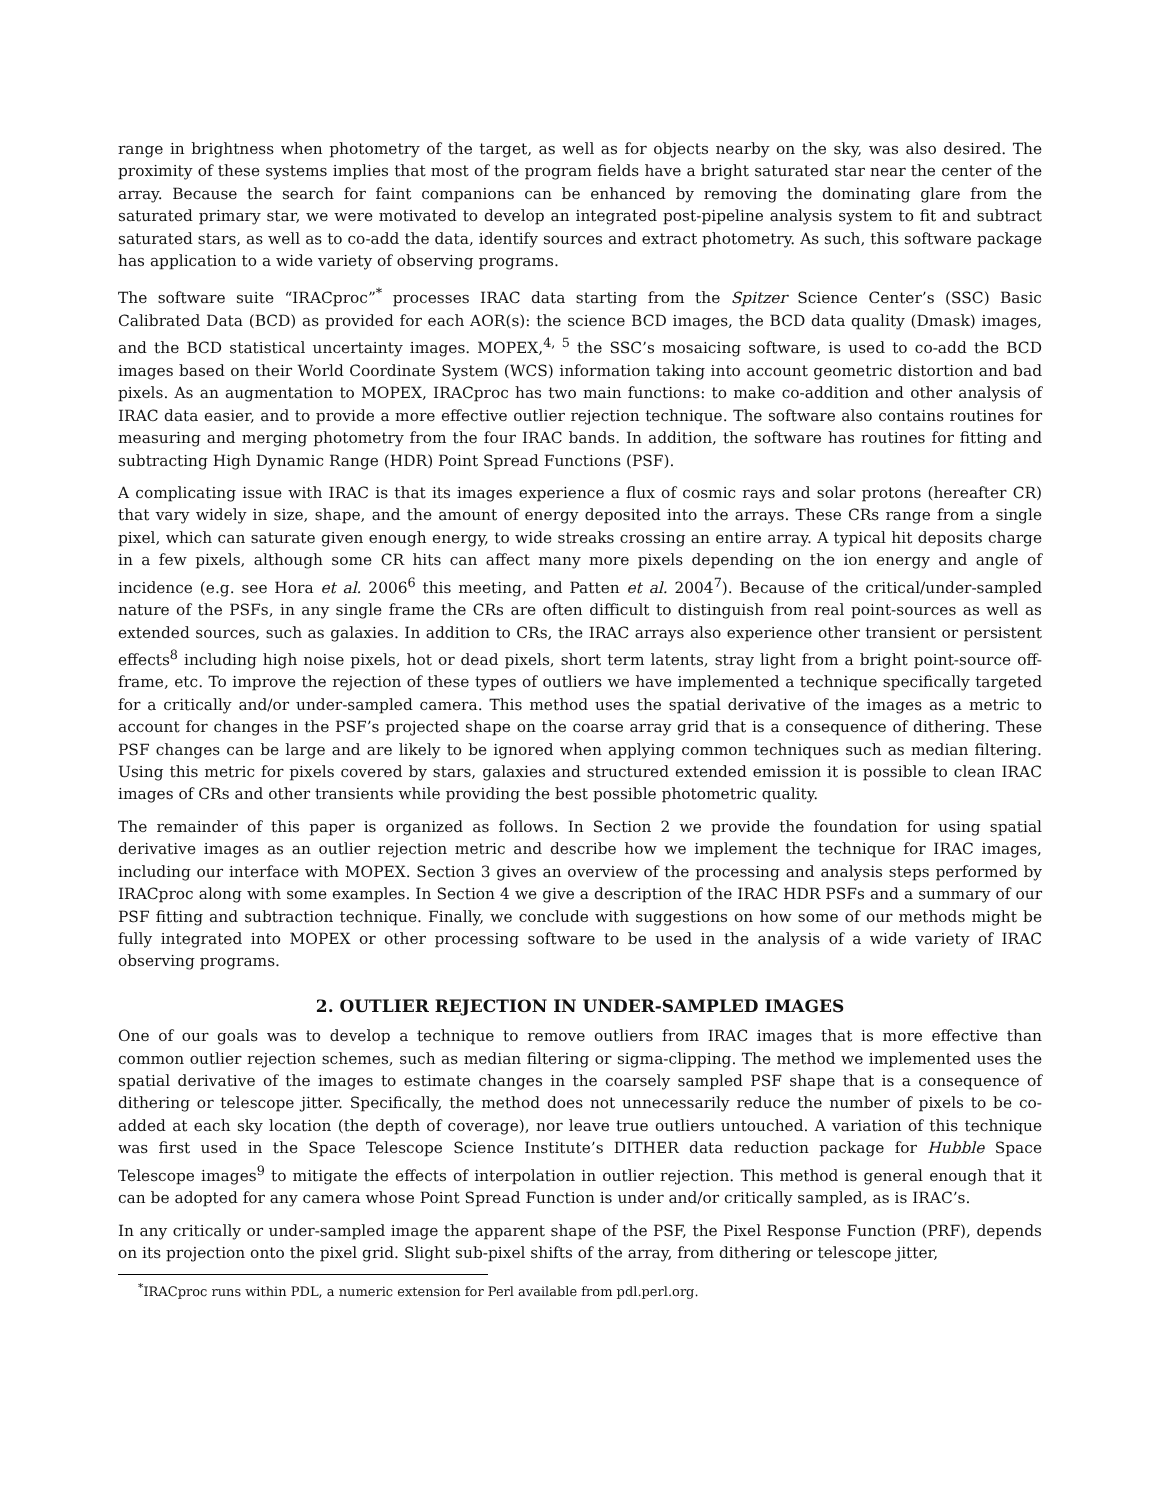range in brightness when photometry of the target, as well as for objects nearby on the sky, was also desired. The proximity of these systems implies that most of the program fields have a bright saturated star near the center of the array. Because the search for faint companions can be enhanced by removing the dominating glare from the saturated primary star, we were motivated to develop an integrated post-pipeline analysis system to fit and subtract saturated stars, as well as to co-add the data, identify sources and extract photometry. As such, this software package has application to a wide variety of observing programs.
The software suite “IRACproc”<sup>*</sup> processes IRAC data starting from the Spitzer Science Center’s (SSC) Basic Calibrated Data (BCD) as provided for each AOR(s): the science BCD images, the BCD data quality (Dmask) images, and the BCD statistical uncertainty images. MOPEX,<sup>4, 5</sup> the SSC’s mosaicing software, is used to co-add the BCD images based on their World Coordinate System (WCS) information taking into account geometric distortion and bad pixels. As an augmentation to MOPEX, IRACproc has two main functions: to make co-addition and other analysis of IRAC data easier, and to provide a more effective outlier rejection technique. The software also contains routines for measuring and merging photometry from the four IRAC bands. In addition, the software has routines for fitting and subtracting High Dynamic Range (HDR) Point Spread Functions (PSF).
A complicating issue with IRAC is that its images experience a flux of cosmic rays and solar protons (hereafter CR) that vary widely in size, shape, and the amount of energy deposited into the arrays. These CRs range from a single pixel, which can saturate given enough energy, to wide streaks crossing an entire array. A typical hit deposits charge in a few pixels, although some CR hits can affect many more pixels depending on the ion energy and angle of incidence (e.g. see Hora et al. 2006<sup>6</sup> this meeting, and Patten et al. 2004<sup>7</sup>). Because of the critical/under-sampled nature of the PSFs, in any single frame the CRs are often difficult to distinguish from real point-sources as well as extended sources, such as galaxies. In addition to CRs, the IRAC arrays also experience other transient or persistent effects<sup>8</sup> including high noise pixels, hot or dead pixels, short term latents, stray light from a bright point-source off-frame, etc. To improve the rejection of these types of outliers we have implemented a technique specifically targeted for a critically and/or under-sampled camera. This method uses the spatial derivative of the images as a metric to account for changes in the PSF’s projected shape on the coarse array grid that is a consequence of dithering. These PSF changes can be large and are likely to be ignored when applying common techniques such as median filtering. Using this metric for pixels covered by stars, galaxies and structured extended emission it is possible to clean IRAC images of CRs and other transients while providing the best possible photometric quality.
The remainder of this paper is organized as follows. In Section 2 we provide the foundation for using spatial derivative images as an outlier rejection metric and describe how we implement the technique for IRAC images, including our interface with MOPEX. Section 3 gives an overview of the processing and analysis steps performed by IRACproc along with some examples. In Section 4 we give a description of the IRAC HDR PSFs and a summary of our PSF fitting and subtraction technique. Finally, we conclude with suggestions on how some of our methods might be fully integrated into MOPEX or other processing software to be used in the analysis of a wide variety of IRAC observing programs.
2. OUTLIER REJECTION IN UNDER-SAMPLED IMAGES
One of our goals was to develop a technique to remove outliers from IRAC images that is more effective than common outlier rejection schemes, such as median filtering or sigma-clipping. The method we implemented uses the spatial derivative of the images to estimate changes in the coarsely sampled PSF shape that is a consequence of dithering or telescope jitter. Specifically, the method does not unnecessarily reduce the number of pixels to be co-added at each sky location (the depth of coverage), nor leave true outliers untouched. A variation of this technique was first used in the Space Telescope Science Institute’s DITHER data reduction package for Hubble Space Telescope images<sup>9</sup> to mitigate the effects of interpolation in outlier rejection. This method is general enough that it can be adopted for any camera whose Point Spread Function is under and/or critically sampled, as is IRAC’s.
In any critically or under-sampled image the apparent shape of the PSF, the Pixel Response Function (PRF), depends on its projection onto the pixel grid. Slight sub-pixel shifts of the array, from dithering or telescope jitter,
<sup>*</sup> IRACproc runs within PDL, a numeric extension for Perl available from pdl.perl.org.